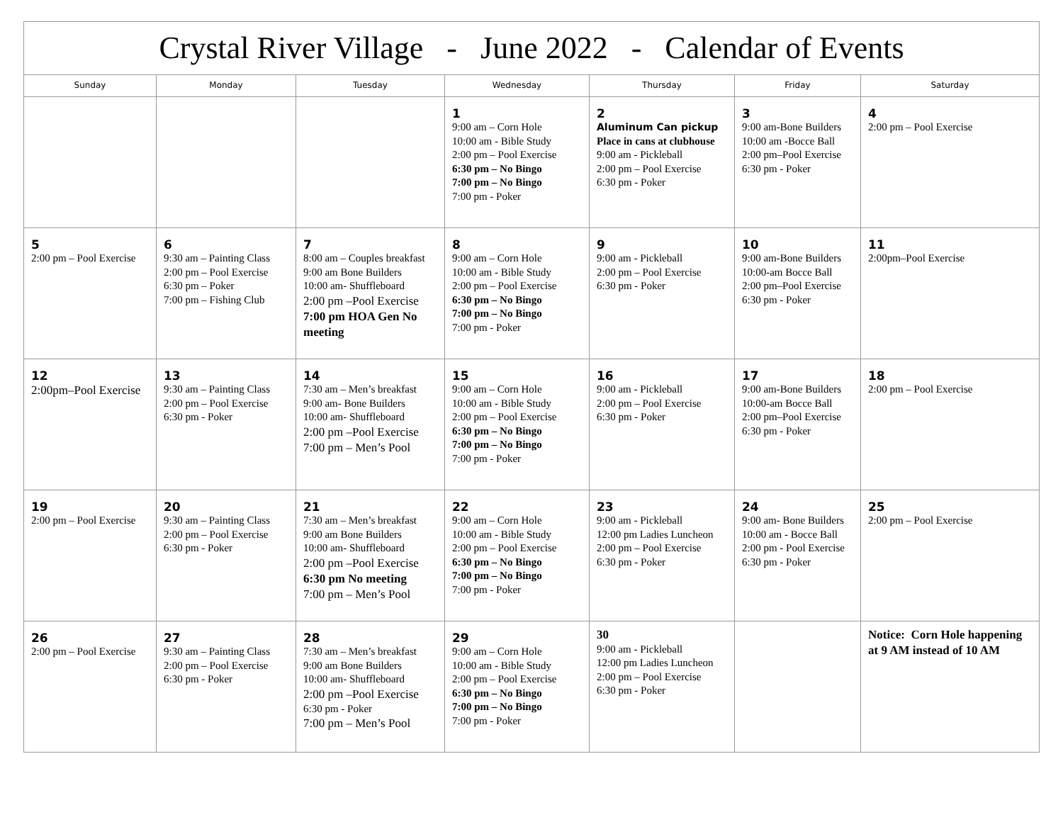| Crystal River Village - June 2022 - Calendar of Events | | | | | | |
| Sunday | Monday | Tuesday | Wednesday | Thursday | Friday | Saturday |
| | | | 1 9:00 am – Corn Hole 10:00 am - Bible Study 2:00 pm – Pool Exercise 6:30 pm – No Bingo 7:00 pm – No Bingo 7:00 pm - Poker | 2 Aluminum Can pickup Place in cans at clubhouse 9:00 am - Pickleball 2:00 pm – Pool Exercise 6:30 pm - Poker | 3 9:00 am-Bone Builders 10:00 am -Bocce Ball 2:00 pm–Pool Exercise 6:30 pm - Poker | 4 2:00 pm – Pool Exercise |
| 5 2:00 pm – Pool Exercise | 6 9:30 am – Painting Class 2:00 pm – Pool Exercise 6:30 pm – Poker 7:00 pm – Fishing Club | 7 8:00 am – Couples breakfast 9:00 am Bone Builders 10:00 am- Shuffleboard 2:00 pm –Pool Exercise 7:00 pm HOA Gen No meeting | 8 9:00 am – Corn Hole 10:00 am - Bible Study 2:00 pm – Pool Exercise 6:30 pm – No Bingo 7:00 pm – No Bingo 7:00 pm - Poker | 9 9:00 am - Pickleball 2:00 pm – Pool Exercise 6:30 pm - Poker | 10 9:00 am-Bone Builders 10:00-am Bocce Ball 2:00 pm–Pool Exercise 6:30 pm - Poker | 11 2:00pm–Pool Exercise |
| 12 2:00pm–Pool Exercise | 13 9:30 am – Painting Class 2:00 pm – Pool Exercise 6:30 pm - Poker | 14 7:30 am – Men’s breakfast 9:00 am- Bone Builders 10:00 am- Shuffleboard 2:00 pm –Pool Exercise 7:00 pm – Men’s Pool | 15 9:00 am – Corn Hole 10:00 am - Bible Study 2:00 pm – Pool Exercise 6:30 pm – No Bingo 7:00 pm – No Bingo 7:00 pm - Poker | 16 9:00 am - Pickleball 2:00 pm – Pool Exercise 6:30 pm - Poker | 17 9:00 am-Bone Builders 10:00-am Bocce Ball 2:00 pm–Pool Exercise 6:30 pm - Poker | 18 2:00 pm – Pool Exercise |
| 19 2:00 pm – Pool Exercise | 20 9:30 am – Painting Class 2:00 pm – Pool Exercise 6:30 pm - Poker | 21 7:30 am – Men’s breakfast 9:00 am Bone Builders 10:00 am- Shuffleboard 2:00 pm –Pool Exercise 6:30 pm No meeting 7:00 pm – Men’s Pool | 22 9:00 am – Corn Hole 10:00 am - Bible Study 2:00 pm – Pool Exercise 6:30 pm – No Bingo 7:00 pm – No Bingo 7:00 pm - Poker | 23 9:00 am - Pickleball 12:00 pm Ladies Luncheon 2:00 pm – Pool Exercise 6:30 pm - Poker | 24 9:00 am- Bone Builders 10:00 am - Bocce Ball 2:00 pm - Pool Exercise 6:30 pm - Poker | 25 2:00 pm – Pool Exercise |
| 26 2:00 pm – Pool Exercise | 27 9:30 am – Painting Class 2:00 pm – Pool Exercise 6:30 pm - Poker | 28 7:30 am – Men’s breakfast 9:00 am Bone Builders 10:00 am- Shuffleboard 2:00 pm –Pool Exercise 6:30 pm - Poker 7:00 pm – Men’s Pool | 29 9:00 am – Corn Hole 10:00 am - Bible Study 2:00 pm – Pool Exercise 6:30 pm – No Bingo 7:00 pm – No Bingo 7:00 pm - Poker | 30 9:00 am - Pickleball 12:00 pm Ladies Luncheon 2:00 pm – Pool Exercise 6:30 pm - Poker | | Notice: Corn Hole happening at 9 AM instead of 10 AM |